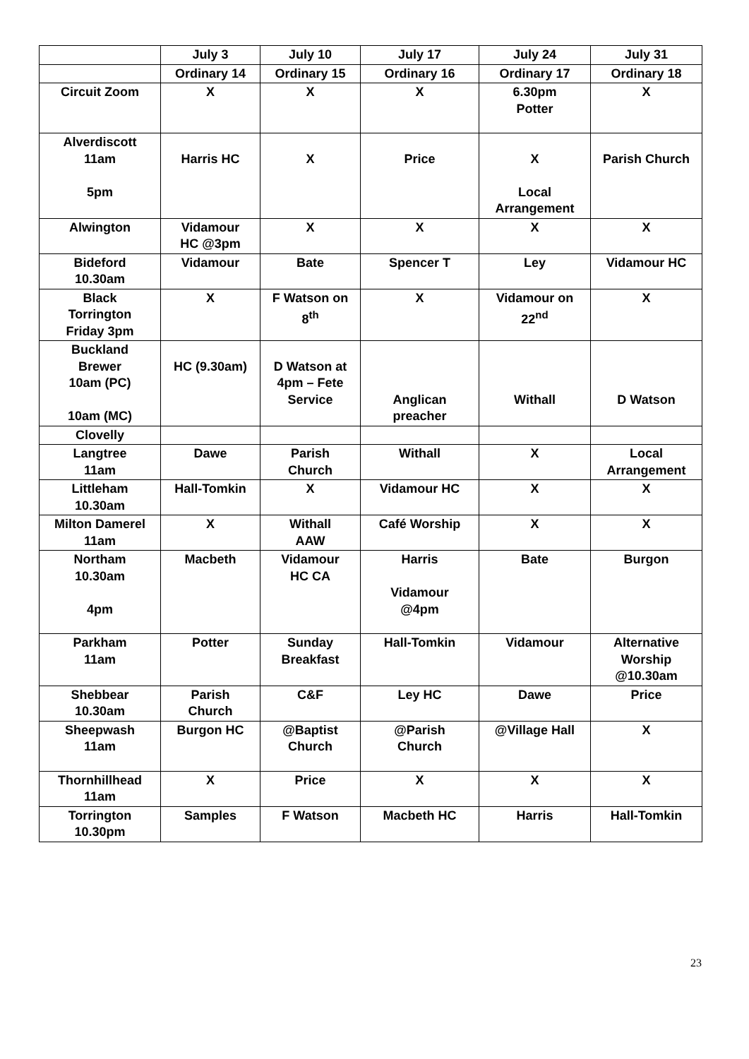| | July 3 | July 10 | July 17 | July 24 | July 31 |
| --- | --- | --- | --- | --- | --- |
| | Ordinary 14 | Ordinary 15 | Ordinary 16 | Ordinary 17 | Ordinary 18 |
| Circuit Zoom | X | X | X | 6.30pm Potter | X |
| Alverdiscott 11am 5pm | Harris HC | X | Price | X Local Arrangement | Parish Church |
| Alwington | Vidamour HC @3pm | X | X | X | X |
| Bideford 10.30am | Vidamour | Bate | Spencer T | Ley | Vidamour HC |
| Black Torrington Friday 3pm | X | F Watson on 8<sup>th</sup> | X | Vidamour on 22<sup>nd</sup> | X |
| Buckland Brewer 10am (PC) 10am (MC) | HC (9.30am) | D Watson at 4pm – Fete Service | Anglican preacher | Withall | D Watson |
| Clovelly | | | | | |
| Langtree 11am | Dawe | Parish Church | Withall | X | Local Arrangement |
| Littleham 10.30am | Hall-Tomkin | X | Vidamour HC | X | X |
| Milton Damerel 11am | X | Withall AAW | Café Worship | X | X |
| Northam 10.30am 4pm | Macbeth | Vidamour HC CA | Harris Vidamour @4pm | Bate | Burgon |
| Parkham 11am | Potter | Sunday Breakfast | Hall-Tomkin | Vidamour | Alternative Worship @10.30am |
| Shebbear 10.30am | Parish Church | C&F | Ley HC | Dawe | Price |
| Sheepwash 11am | Burgon HC | @Baptist Church | @Parish Church | @Village Hall | X |
| Thornhillhead 11am | X | Price | X | X | X |
| Torrington 10.30pm | Samples | F Watson | Macbeth HC | Harris | Hall-Tomkin |
23